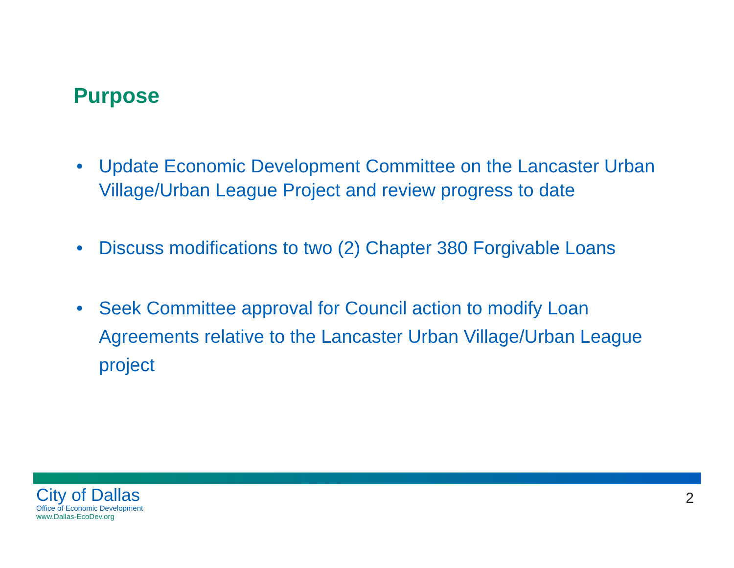Purpose
• Update Economic Development Committee on the Lancaster Urban Village/Urban League Project and review progress to date
• Discuss modifications to two (2) Chapter 380 Forgivable Loans
• Seek Committee approval for Council action to modify Loan Agreements relative to the Lancaster Urban Village/Urban League project
City of Dallas
Office of Economic Development
www.Dallas-EcoDev.org
2